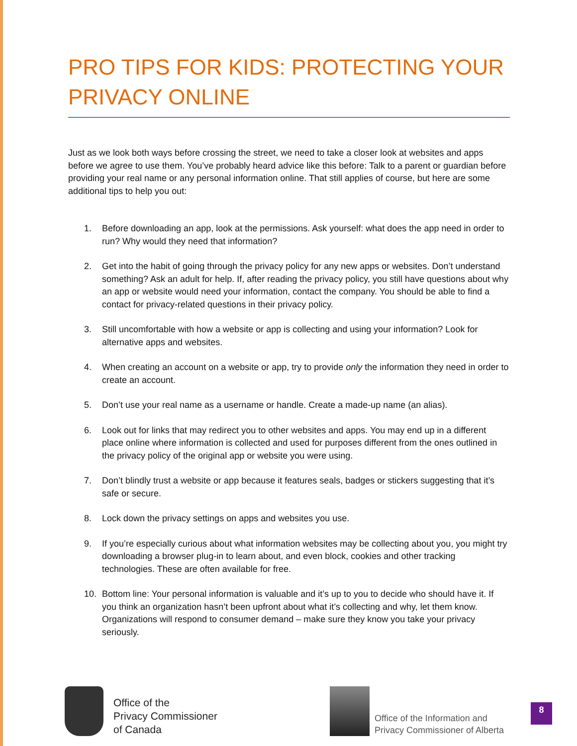PRO TIPS FOR KIDS: PROTECTING YOUR PRIVACY ONLINE
Just as we look both ways before crossing the street, we need to take a closer look at websites and apps before we agree to use them. You’ve probably heard advice like this before: Talk to a parent or guardian before providing your real name or any personal information online. That still applies of course, but here are some additional tips to help you out:
1. Before downloading an app, look at the permissions. Ask yourself: what does the app need in order to run? Why would they need that information?
2. Get into the habit of going through the privacy policy for any new apps or websites. Don’t understand something? Ask an adult for help. If, after reading the privacy policy, you still have questions about why an app or website would need your information, contact the company. You should be able to find a contact for privacy-related questions in their privacy policy.
3. Still uncomfortable with how a website or app is collecting and using your information? Look for alternative apps and websites.
4. When creating an account on a website or app, try to provide only the information they need in order to create an account.
5. Don’t use your real name as a username or handle. Create a made-up name (an alias).
6. Look out for links that may redirect you to other websites and apps. You may end up in a different place online where information is collected and used for purposes different from the ones outlined in the privacy policy of the original app or website you were using.
7. Don’t blindly trust a website or app because it features seals, badges or stickers suggesting that it’s safe or secure.
8. Lock down the privacy settings on apps and websites you use.
9. If you’re especially curious about what information websites may be collecting about you, you might try downloading a browser plug-in to learn about, and even block, cookies and other tracking technologies. These are often available for free.
10. Bottom line: Your personal information is valuable and it’s up to you to decide who should have it. If you think an organization hasn’t been upfront about what it’s collecting and why, let them know. Organizations will respond to consumer demand – make sure they know you take your privacy seriously.
Office of the
Privacy Commissioner
of Canada
Office of the Information and
Privacy Commissioner of Alberta
8